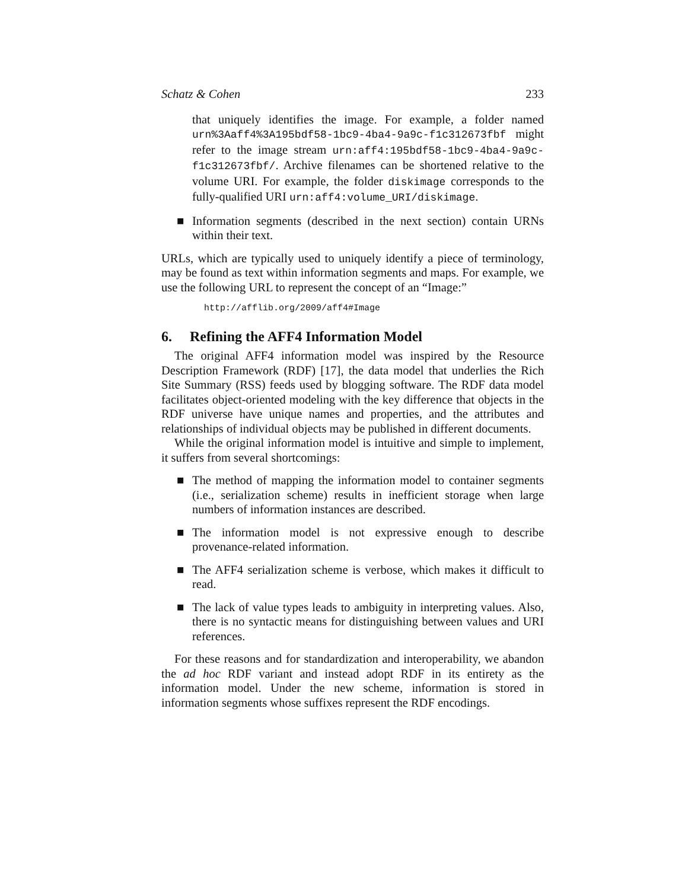Schatz & Cohen 233
that uniquely identifies the image. For example, a folder named urn%3Aaff4%3A195bdf58-1bc9-4ba4-9a9c-f1c312673fbf might refer to the image stream urn:aff4:195bdf58-1bc9-4ba4-9a9c-f1c312673fbf/. Archive filenames can be shortened relative to the volume URI. For example, the folder diskimage corresponds to the fully-qualified URI urn:aff4:volume_URI/diskimage.
■ Information segments (described in the next section) contain URNs within their text.
URLs, which are typically used to uniquely identify a piece of terminology, may be found as text within information segments and maps. For example, we use the following URL to represent the concept of an “Image:”
http://afflib.org/2009/aff4#Image
6. Refining the AFF4 Information Model
The original AFF4 information model was inspired by the Resource Description Framework (RDF) [17], the data model that underlies the Rich Site Summary (RSS) feeds used by blogging software. The RDF data model facilitates object-oriented modeling with the key difference that objects in the RDF universe have unique names and properties, and the attributes and relationships of individual objects may be published in different documents.
While the original information model is intuitive and simple to implement, it suffers from several shortcomings:
■ The method of mapping the information model to container segments (i.e., serialization scheme) results in inefficient storage when large numbers of information instances are described.
■ The information model is not expressive enough to describe provenance-related information.
■ The AFF4 serialization scheme is verbose, which makes it difficult to read.
■ The lack of value types leads to ambiguity in interpreting values. Also, there is no syntactic means for distinguishing between values and URI references.
For these reasons and for standardization and interoperability, we abandon the ad hoc RDF variant and instead adopt RDF in its entirety as the information model. Under the new scheme, information is stored in information segments whose suffixes represent the RDF encodings.